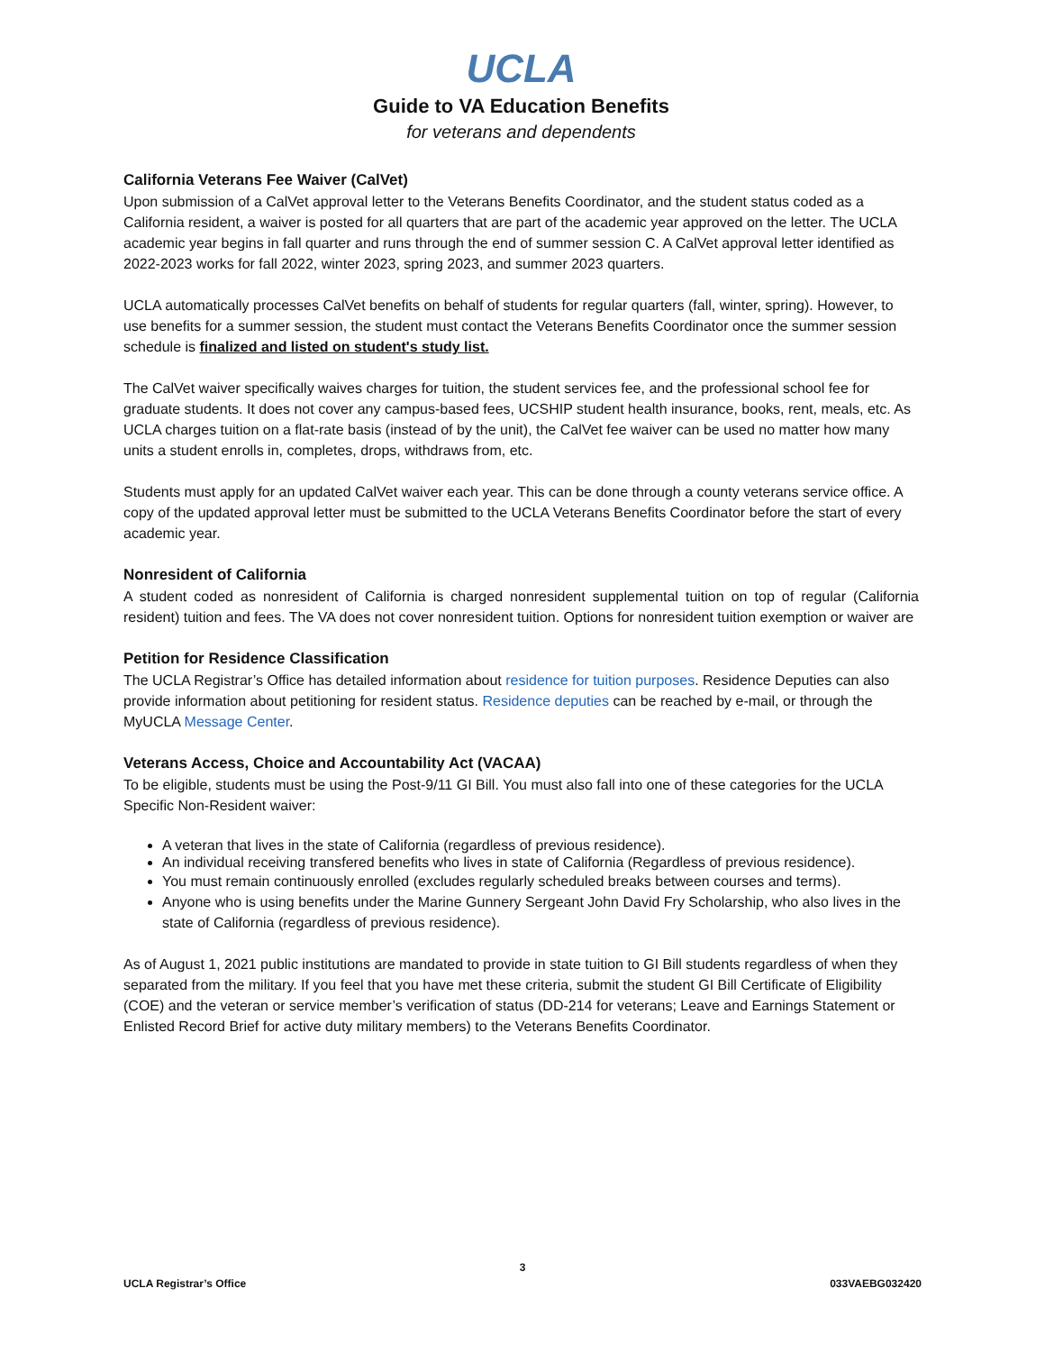UCLA
Guide to VA Education Benefits
for veterans and dependents
California Veterans Fee Waiver (CalVet)
Upon submission of a CalVet approval letter to the Veterans Benefits Coordinator, and the student status coded as a California resident, a waiver is posted for all quarters that are part of the academic year approved on the letter. The UCLA academic year begins in fall quarter and runs through the end of summer session C. A CalVet approval letter identified as 2022-2023 works for fall 2022, winter 2023, spring 2023, and summer 2023 quarters.
UCLA automatically processes CalVet benefits on behalf of students for regular quarters (fall, winter, spring). However, to use benefits for a summer session, the student must contact the Veterans Benefits Coordinator once the summer session schedule is finalized and listed on student's study list.
The CalVet waiver specifically waives charges for tuition, the student services fee, and the professional school fee for graduate students. It does not cover any campus-based fees, UCSHIP student health insurance, books, rent, meals, etc. As UCLA charges tuition on a flat-rate basis (instead of by the unit), the CalVet fee waiver can be used no matter how many units a student enrolls in, completes, drops, withdraws from, etc.
Students must apply for an updated CalVet waiver each year. This can be done through a county veterans service office. A copy of the updated approval letter must be submitted to the UCLA Veterans Benefits Coordinator before the start of every academic year.
Nonresident of California
A student coded as nonresident of California is charged nonresident supplemental tuition on top of regular (California resident) tuition and fees. The VA does not cover nonresident tuition. Options for nonresident tuition exemption or waiver are
Petition for Residence Classification
The UCLA Registrar’s Office has detailed information about residence for tuition purposes. Residence Deputies can also provide information about petitioning for resident status. Residence deputies can be reached by e-mail, or through the MyUCLA Message Center.
Veterans Access, Choice and Accountability Act (VACAA)
To be eligible, students must be using the Post-9/11 GI Bill. You must also fall into one of these categories for the UCLA Specific Non-Resident waiver:
A veteran that lives in the state of California (regardless of previous residence).
An individual receiving transfered benefits who lives in state of California (Regardless of previous residence).
You must remain continuously enrolled (excludes regularly scheduled breaks between courses and terms).
Anyone who is using benefits under the Marine Gunnery Sergeant John David Fry Scholarship, who also lives in the state of California (regardless of previous residence).
As of August 1, 2021 public institutions are mandated to provide in state tuition to GI Bill students regardless of when they separated from the military. If you feel that you have met these criteria, submit the student GI Bill Certificate of Eligibility (COE) and the veteran or service member’s verification of status (DD-214 for veterans; Leave and Earnings Statement or Enlisted Record Brief for active duty military members) to the Veterans Benefits Coordinator.
3
UCLA Registrar’s Office 033VAEBG032420